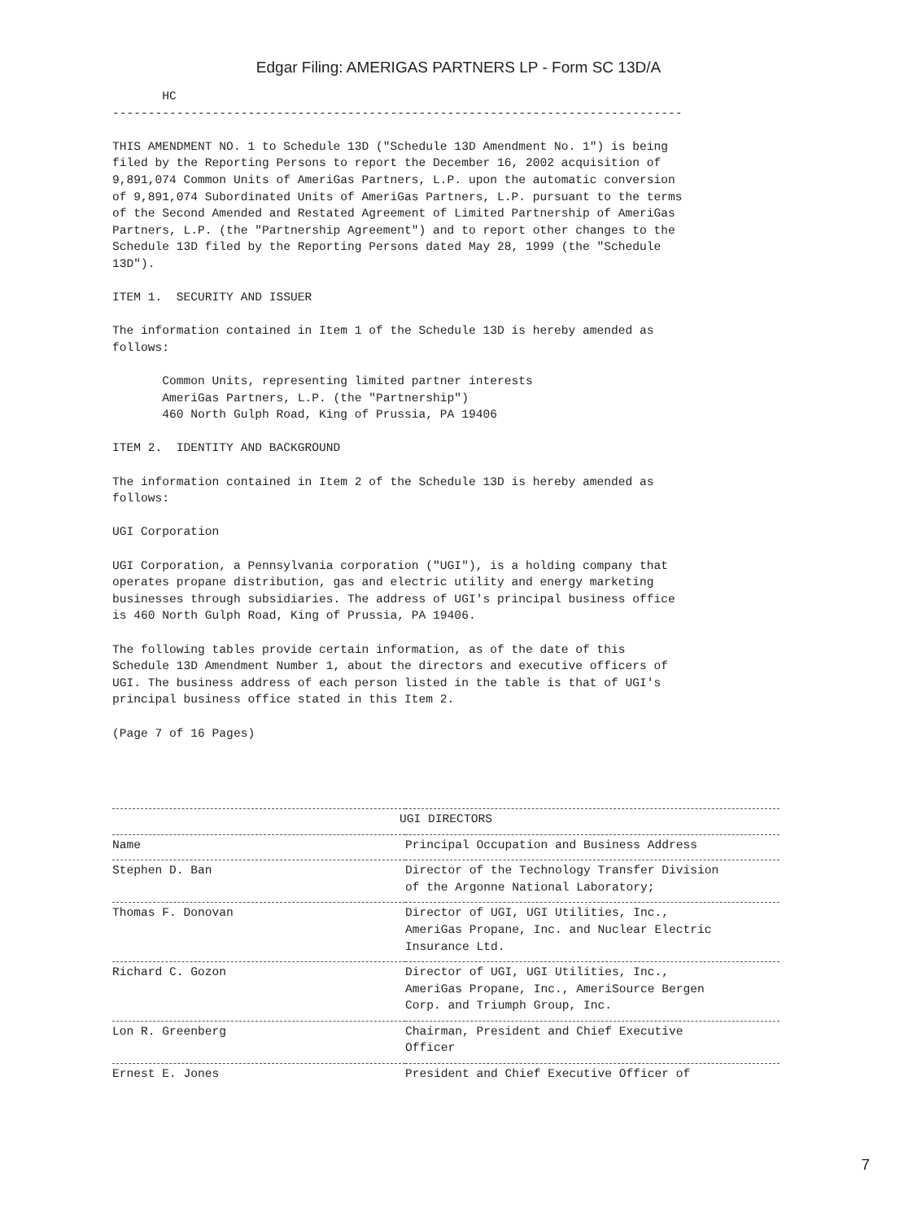Edgar Filing: AMERIGAS PARTNERS LP - Form SC 13D/A
HC -------------------------------------------------------------------------------- THIS AMENDMENT NO. 1 to Schedule 13D ("Schedule 13D Amendment No. 1") is being filed by the Reporting Persons to report the December 16, 2002 acquisition of 9,891,074 Common Units of AmeriGas Partners, L.P. upon the automatic conversion of 9,891,074 Subordinated Units of AmeriGas Partners, L.P. pursuant to the terms of the Second Amended and Restated Agreement of Limited Partnership of AmeriGas Partners, L.P. (the "Partnership Agreement") and to report other changes to the Schedule 13D filed by the Reporting Persons dated May 28, 1999 (the "Schedule 13D"). ITEM 1. SECURITY AND ISSUER The information contained in Item 1 of the Schedule 13D is hereby amended as follows: Common Units, representing limited partner interests AmeriGas Partners, L.P. (the "Partnership") 460 North Gulph Road, King of Prussia, PA 19406 ITEM 2. IDENTITY AND BACKGROUND The information contained in Item 2 of the Schedule 13D is hereby amended as follows: UGI Corporation UGI Corporation, a Pennsylvania corporation ("UGI"), is a holding company that operates propane distribution, gas and electric utility and energy marketing businesses through subsidiaries. The address of UGI's principal business office is 460 North Gulph Road, King of Prussia, PA 19406. The following tables provide certain information, as of the date of this Schedule 13D Amendment Number 1, about the directors and executive officers of UGI. The business address of each person listed in the table is that of UGI's principal business office stated in this Item 2. (Page 7 of 16 Pages)
| UGI DIRECTORS | |
| --- | --- |
| Name | Principal Occupation and Business Address |
| Stephen D. Ban | Director of the Technology Transfer Division of the Argonne National Laboratory; |
| Thomas F. Donovan | Director of UGI, UGI Utilities, Inc., AmeriGas Propane, Inc. and Nuclear Electric Insurance Ltd. |
| Richard C. Gozon | Director of UGI, UGI Utilities, Inc., AmeriGas Propane, Inc., AmeriSource Bergen Corp. and Triumph Group, Inc. |
| Lon R. Greenberg | Chairman, President and Chief Executive Officer |
| Ernest E. Jones | President and Chief Executive Officer of |
7